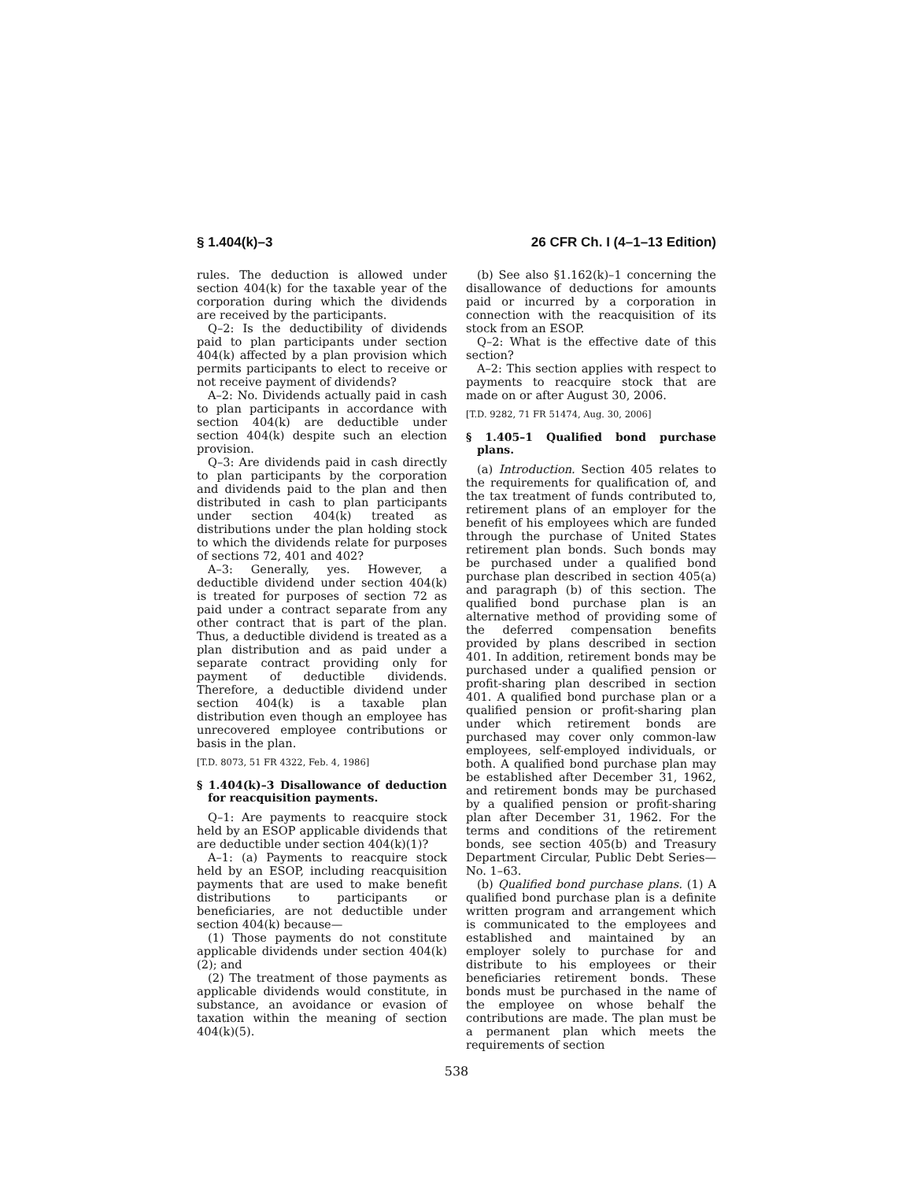§ 1.404(k)–3 26 CFR Ch. I (4–1–13 Edition)
rules. The deduction is allowed under section 404(k) for the taxable year of the corporation during which the dividends are received by the participants.
Q–2: Is the deductibility of dividends paid to plan participants under section 404(k) affected by a plan provision which permits participants to elect to receive or not receive payment of dividends?
A–2: No. Dividends actually paid in cash to plan participants in accordance with section 404(k) are deductible under section 404(k) despite such an election provision.
Q–3: Are dividends paid in cash directly to plan participants by the corporation and dividends paid to the plan and then distributed in cash to plan participants under section 404(k) treated as distributions under the plan holding stock to which the dividends relate for purposes of sections 72, 401 and 402?
A–3: Generally, yes. However, a deductible dividend under section 404(k) is treated for purposes of section 72 as paid under a contract separate from any other contract that is part of the plan. Thus, a deductible dividend is treated as a plan distribution and as paid under a separate contract providing only for payment of deductible dividends. Therefore, a deductible dividend under section 404(k) is a taxable plan distribution even though an employee has unrecovered employee contributions or basis in the plan.
[T.D. 8073, 51 FR 4322, Feb. 4, 1986]
§ 1.404(k)–3 Disallowance of deduction for reacquisition payments.
Q–1: Are payments to reacquire stock held by an ESOP applicable dividends that are deductible under section 404(k)(1)?
A–1: (a) Payments to reacquire stock held by an ESOP, including reacquisition payments that are used to make benefit distributions to participants or beneficiaries, are not deductible under section 404(k) because—
(1) Those payments do not constitute applicable dividends under section 404(k)(2); and
(2) The treatment of those payments as applicable dividends would constitute, in substance, an avoidance or evasion of taxation within the meaning of section 404(k)(5).
(b) See also §1.162(k)–1 concerning the disallowance of deductions for amounts paid or incurred by a corporation in connection with the reacquisition of its stock from an ESOP.
Q–2: What is the effective date of this section?
A–2: This section applies with respect to payments to reacquire stock that are made on or after August 30, 2006.
[T.D. 9282, 71 FR 51474, Aug. 30, 2006]
§ 1.405–1 Qualified bond purchase plans.
(a) Introduction. Section 405 relates to the requirements for qualification of, and the tax treatment of funds contributed to, retirement plans of an employer for the benefit of his employees which are funded through the purchase of United States retirement plan bonds. Such bonds may be purchased under a qualified bond purchase plan described in section 405(a) and paragraph (b) of this section. The qualified bond purchase plan is an alternative method of providing some of the deferred compensation benefits provided by plans described in section 401. In addition, retirement bonds may be purchased under a qualified pension or profit-sharing plan described in section 401. A qualified bond purchase plan or a qualified pension or profit-sharing plan under which retirement bonds are purchased may cover only common-law employees, self-employed individuals, or both. A qualified bond purchase plan may be established after December 31, 1962, and retirement bonds may be purchased by a qualified pension or profit-sharing plan after December 31, 1962. For the terms and conditions of the retirement bonds, see section 405(b) and Treasury Department Circular, Public Debt Series—No. 1–63.
(b) Qualified bond purchase plans. (1) A qualified bond purchase plan is a definite written program and arrangement which is communicated to the employees and established and maintained by an employer solely to purchase for and distribute to his employees or their beneficiaries retirement bonds. These bonds must be purchased in the name of the employee on whose behalf the contributions are made. The plan must be a permanent plan which meets the requirements of section
538